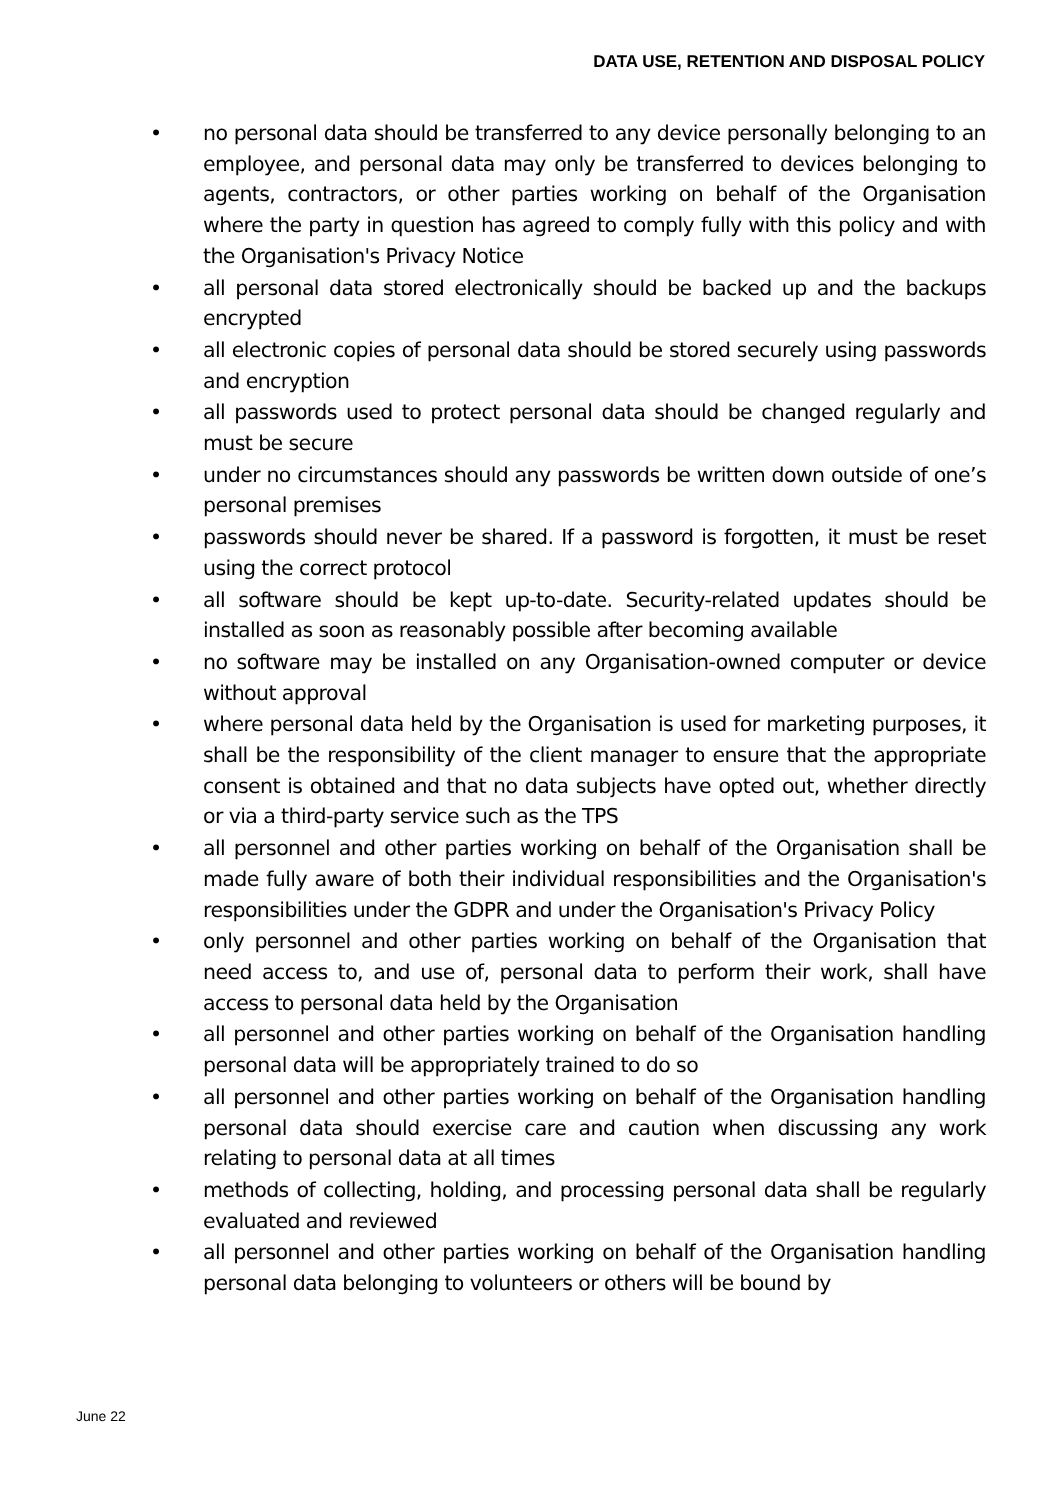DATA USE, RETENTION AND DISPOSAL POLICY
• no personal data should be transferred to any device personally belonging to an employee, and personal data may only be transferred to devices belonging to agents, contractors, or other parties working on behalf of the Organisation where the party in question has agreed to comply fully with this policy and with the Organisation's Privacy Notice
• all personal data stored electronically should be backed up and the backups encrypted
• all electronic copies of personal data should be stored securely using passwords and encryption
• all passwords used to protect personal data should be changed regularly and must be secure
• under no circumstances should any passwords be written down outside of one’s personal premises
• passwords should never be shared. If a password is forgotten, it must be reset using the correct protocol
• all software should be kept up-to-date. Security-related updates should be installed as soon as reasonably possible after becoming available
• no software may be installed on any Organisation-owned computer or device without approval
• where personal data held by the Organisation is used for marketing purposes, it shall be the responsibility of the client manager to ensure that the appropriate consent is obtained and that no data subjects have opted out, whether directly or via a third-party service such as the TPS
• all personnel and other parties working on behalf of the Organisation shall be made fully aware of both their individual responsibilities and the Organisation's responsibilities under the GDPR and under the Organisation's Privacy Policy
• only personnel and other parties working on behalf of the Organisation that need access to, and use of, personal data to perform their work, shall have access to personal data held by the Organisation
• all personnel and other parties working on behalf of the Organisation handling personal data will be appropriately trained to do so
• all personnel and other parties working on behalf of the Organisation handling personal data should exercise care and caution when discussing any work relating to personal data at all times
• methods of collecting, holding, and processing personal data shall be regularly evaluated and reviewed
• all personnel and other parties working on behalf of the Organisation handling personal data belonging to volunteers or others will be bound by
June 22